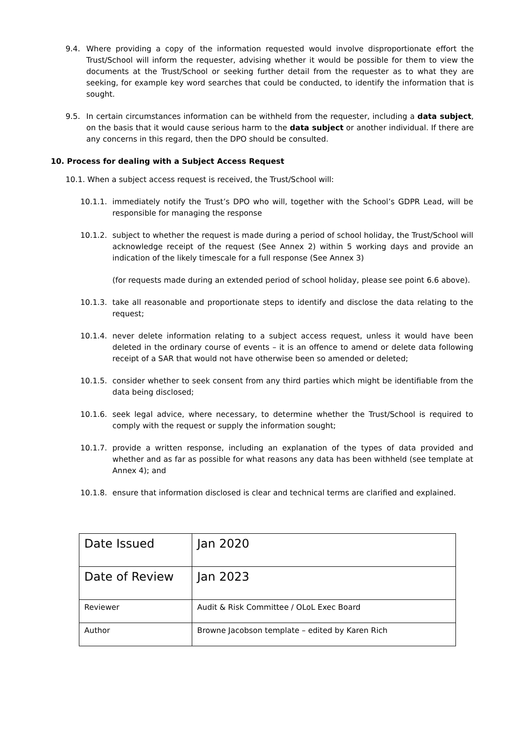9.4. Where providing a copy of the information requested would involve disproportionate effort the Trust/School will inform the requester, advising whether it would be possible for them to view the documents at the Trust/School or seeking further detail from the requester as to what they are seeking, for example key word searches that could be conducted, to identify the information that is sought.
9.5. In certain circumstances information can be withheld from the requester, including a data subject, on the basis that it would cause serious harm to the data subject or another individual. If there are any concerns in this regard, then the DPO should be consulted.
10. Process for dealing with a Subject Access Request
10.1. When a subject access request is received, the Trust/School will:
10.1.1. immediately notify the Trust’s DPO who will, together with the School’s GDPR Lead, will be responsible for managing the response
10.1.2. subject to whether the request is made during a period of school holiday, the Trust/School will acknowledge receipt of the request (See Annex 2) within 5 working days and provide an indication of the likely timescale for a full response (See Annex 3)
(for requests made during an extended period of school holiday, please see point 6.6 above).
10.1.3. take all reasonable and proportionate steps to identify and disclose the data relating to the request;
10.1.4. never delete information relating to a subject access request, unless it would have been deleted in the ordinary course of events – it is an offence to amend or delete data following receipt of a SAR that would not have otherwise been so amended or deleted;
10.1.5. consider whether to seek consent from any third parties which might be identifiable from the data being disclosed;
10.1.6. seek legal advice, where necessary, to determine whether the Trust/School is required to comply with the request or supply the information sought;
10.1.7. provide a written response, including an explanation of the types of data provided and whether and as far as possible for what reasons any data has been withheld (see template at Annex 4); and
10.1.8. ensure that information disclosed is clear and technical terms are clarified and explained.
| Date Issued | Jan 2020 |
| Date of Review | Jan 2023 |
| Reviewer | Audit & Risk Committee / OLoL Exec Board |
| Author | Browne Jacobson template – edited by Karen Rich |